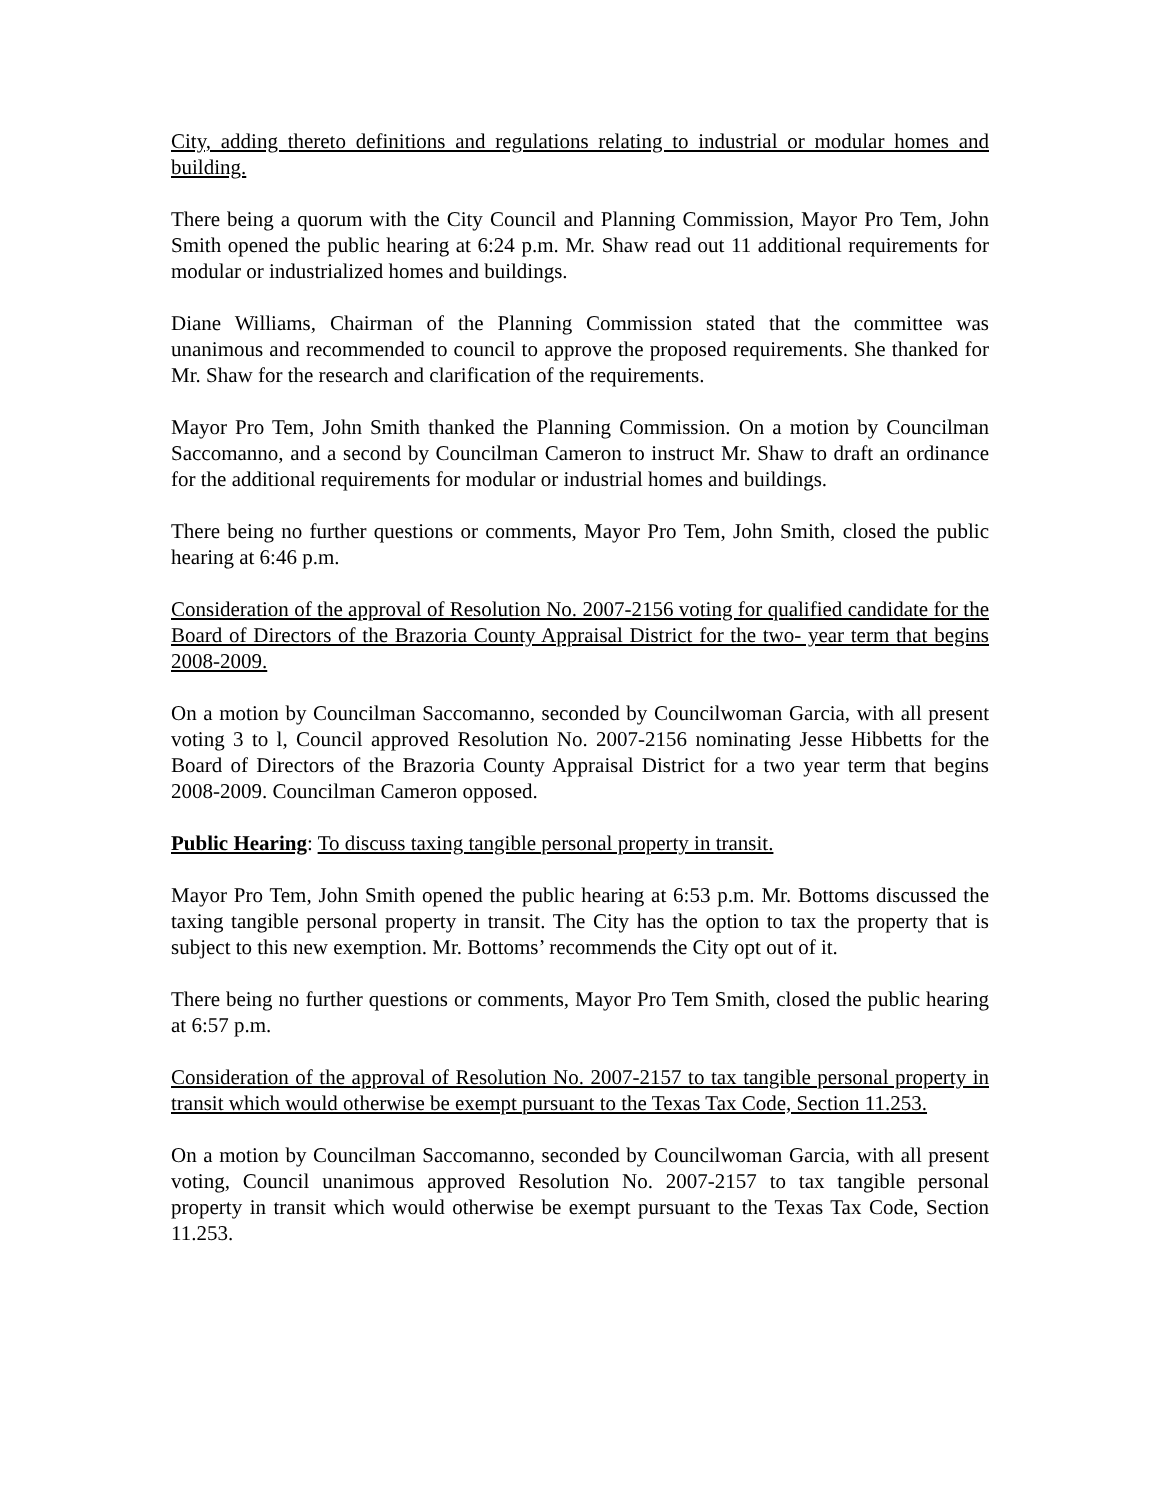City, adding thereto definitions and regulations relating to industrial or modular homes and building.
There being a quorum with the City Council and Planning Commission, Mayor Pro Tem, John Smith opened the public hearing at 6:24 p.m. Mr. Shaw read out 11 additional requirements for modular or industrialized homes and buildings.
Diane Williams, Chairman of the Planning Commission stated that the committee was unanimous and recommended to council to approve the proposed requirements. She thanked for Mr. Shaw for the research and clarification of the requirements.
Mayor Pro Tem, John Smith thanked the Planning Commission. On a motion by Councilman Saccomanno, and a second by Councilman Cameron to instruct Mr. Shaw to draft an ordinance for the additional requirements for modular or industrial homes and buildings.
There being no further questions or comments, Mayor Pro Tem, John Smith, closed the public hearing at 6:46 p.m.
Consideration of the approval of Resolution No. 2007-2156 voting for qualified candidate for the Board of Directors of the Brazoria County Appraisal District for the two- year term that begins 2008-2009.
On a motion by Councilman Saccomanno, seconded by Councilwoman Garcia, with all present voting 3 to l, Council approved Resolution No. 2007-2156 nominating Jesse Hibbetts for the Board of Directors of the Brazoria County Appraisal District for a two year term that begins 2008-2009. Councilman Cameron opposed.
Public Hearing: To discuss taxing tangible personal property in transit.
Mayor Pro Tem, John Smith opened the public hearing at 6:53 p.m. Mr. Bottoms discussed the taxing tangible personal property in transit. The City has the option to tax the property that is subject to this new exemption. Mr. Bottoms’ recommends the City opt out of it.
There being no further questions or comments, Mayor Pro Tem Smith, closed the public hearing at 6:57 p.m.
Consideration of the approval of Resolution No. 2007-2157 to tax tangible personal property in transit which would otherwise be exempt pursuant to the Texas Tax Code, Section 11.253.
On a motion by Councilman Saccomanno, seconded by Councilwoman Garcia, with all present voting, Council unanimous approved Resolution No. 2007-2157 to tax tangible personal property in transit which would otherwise be exempt pursuant to the Texas Tax Code, Section 11.253.